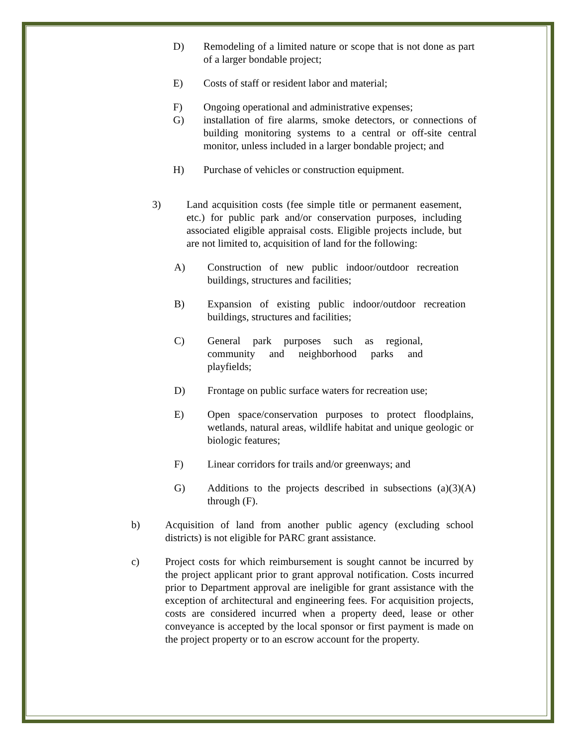D) Remodeling of a limited nature or scope that is not done as part of a larger bondable project;
E) Costs of staff or resident labor and material;
F) Ongoing operational and administrative expenses;
G) installation of fire alarms, smoke detectors, or connections of building monitoring systems to a central or off-site central monitor, unless included in a larger bondable project; and
H) Purchase of vehicles or construction equipment.
3) Land acquisition costs (fee simple title or permanent easement, etc.) for public park and/or conservation purposes, including associated eligible appraisal costs. Eligible projects include, but are not limited to, acquisition of land for the following:
A) Construction of new public indoor/outdoor recreation buildings, structures and facilities;
B) Expansion of existing public indoor/outdoor recreation buildings, structures and facilities;
C) General park purposes such as regional, community and neighborhood parks and playfields;
D) Frontage on public surface waters for recreation use;
E) Open space/conservation purposes to protect floodplains, wetlands, natural areas, wildlife habitat and unique geologic or biologic features;
F) Linear corridors for trails and/or greenways; and
G) Additions to the projects described in subsections (a)(3)(A) through (F).
b) Acquisition of land from another public agency (excluding school districts) is not eligible for PARC grant assistance.
c) Project costs for which reimbursement is sought cannot be incurred by the project applicant prior to grant approval notification. Costs incurred prior to Department approval are ineligible for grant assistance with the exception of architectural and engineering fees. For acquisition projects, costs are considered incurred when a property deed, lease or other conveyance is accepted by the local sponsor or first payment is made on the project property or to an escrow account for the property.